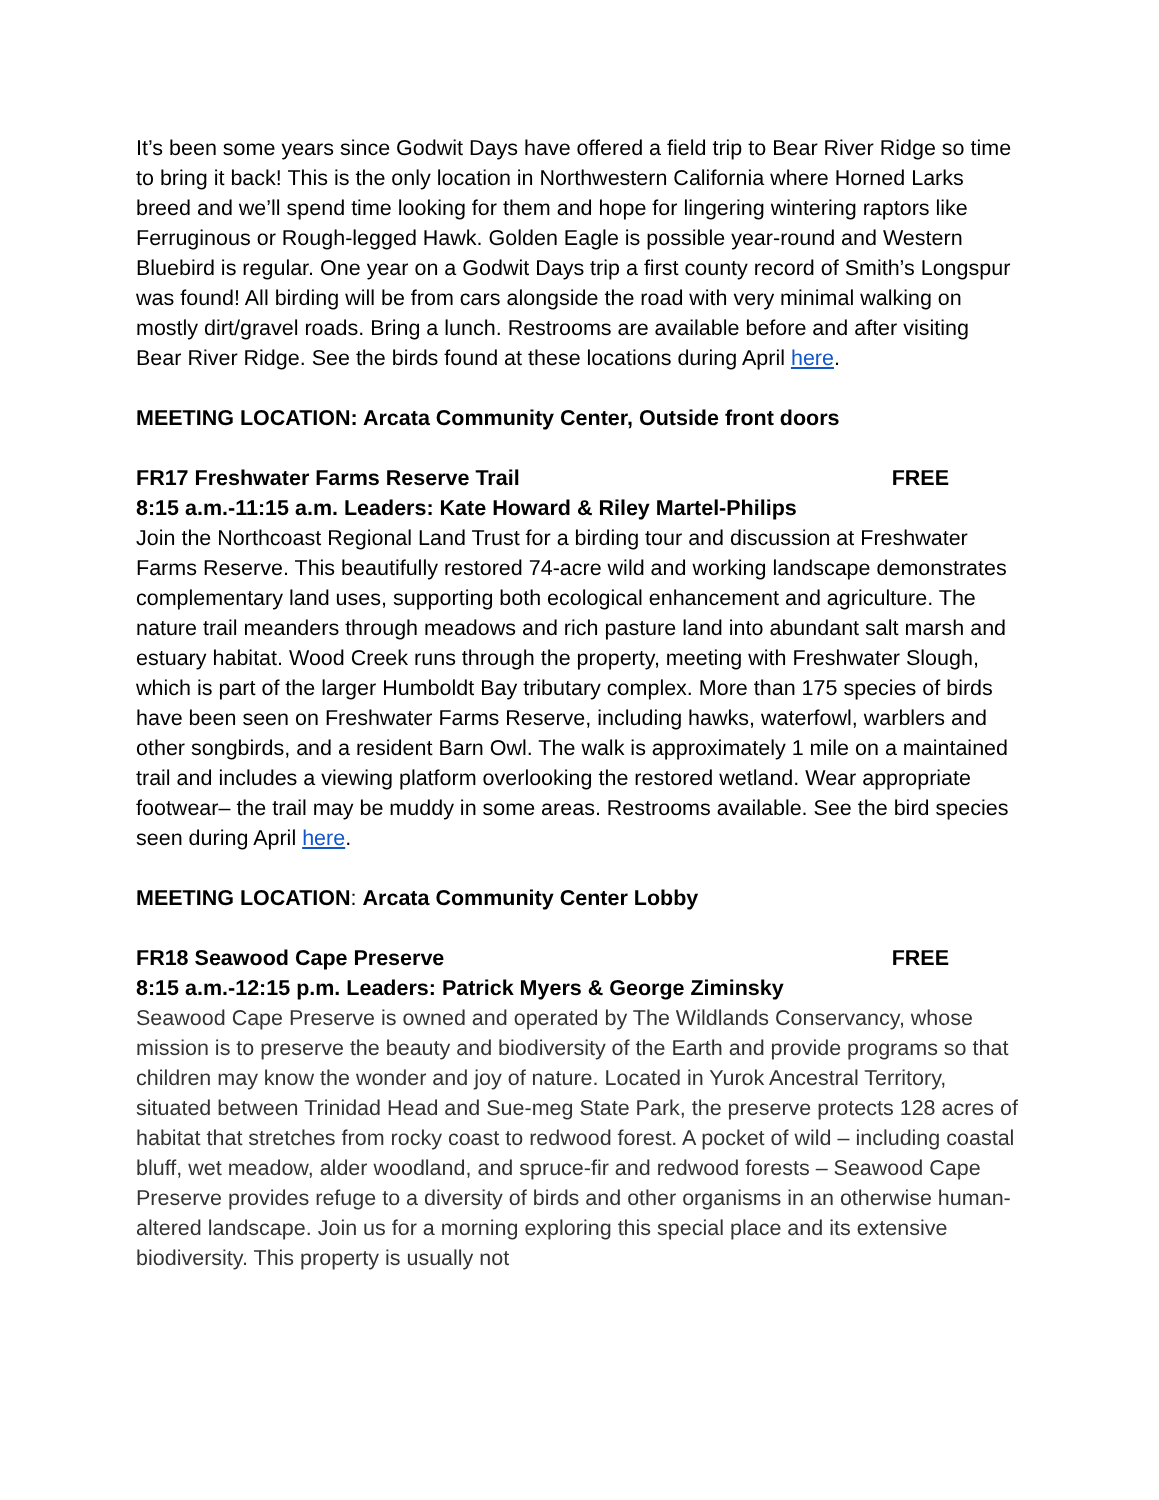It’s been some years since Godwit Days have offered a field trip to Bear River Ridge so time to bring it back! This is the only location in Northwestern California where Horned Larks breed and we’ll spend time looking for them and hope for lingering wintering raptors like Ferruginous or Rough-legged Hawk. Golden Eagle is possible year-round and Western Bluebird is regular. One year on a Godwit Days trip a first county record of Smith’s Longspur was found! All birding will be from cars alongside the road with very minimal walking on mostly dirt/gravel roads. Bring a lunch. Restrooms are available before and after visiting Bear River Ridge. See the birds found at these locations during April here.
MEETING LOCATION: Arcata Community Center, Outside front doors
FR17 Freshwater Farms Reserve Trail FREE
8:15 a.m.-11:15 a.m. Leaders: Kate Howard & Riley Martel-Philips
Join the Northcoast Regional Land Trust for a birding tour and discussion at Freshwater Farms Reserve. This beautifully restored 74-acre wild and working landscape demonstrates complementary land uses, supporting both ecological enhancement and agriculture. The nature trail meanders through meadows and rich pasture land into abundant salt marsh and estuary habitat. Wood Creek runs through the property, meeting with Freshwater Slough, which is part of the larger Humboldt Bay tributary complex. More than 175 species of birds have been seen on Freshwater Farms Reserve, including hawks, waterfowl, warblers and other songbirds, and a resident Barn Owl. The walk is approximately 1 mile on a maintained trail and includes a viewing platform overlooking the restored wetland. Wear appropriate footwear– the trail may be muddy in some areas. Restrooms available. See the bird species seen during April here.
MEETING LOCATION: Arcata Community Center Lobby
FR18 Seawood Cape Preserve FREE
8:15 a.m.-12:15 p.m. Leaders: Patrick Myers & George Ziminsky
Seawood Cape Preserve is owned and operated by The Wildlands Conservancy, whose mission is to preserve the beauty and biodiversity of the Earth and provide programs so that children may know the wonder and joy of nature. Located in Yurok Ancestral Territory, situated between Trinidad Head and Sue-meg State Park, the preserve protects 128 acres of habitat that stretches from rocky coast to redwood forest. A pocket of wild – including coastal bluff, wet meadow, alder woodland, and spruce-fir and redwood forests – Seawood Cape Preserve provides refuge to a diversity of birds and other organisms in an otherwise human-altered landscape. Join us for a morning exploring this special place and its extensive biodiversity. This property is usually not